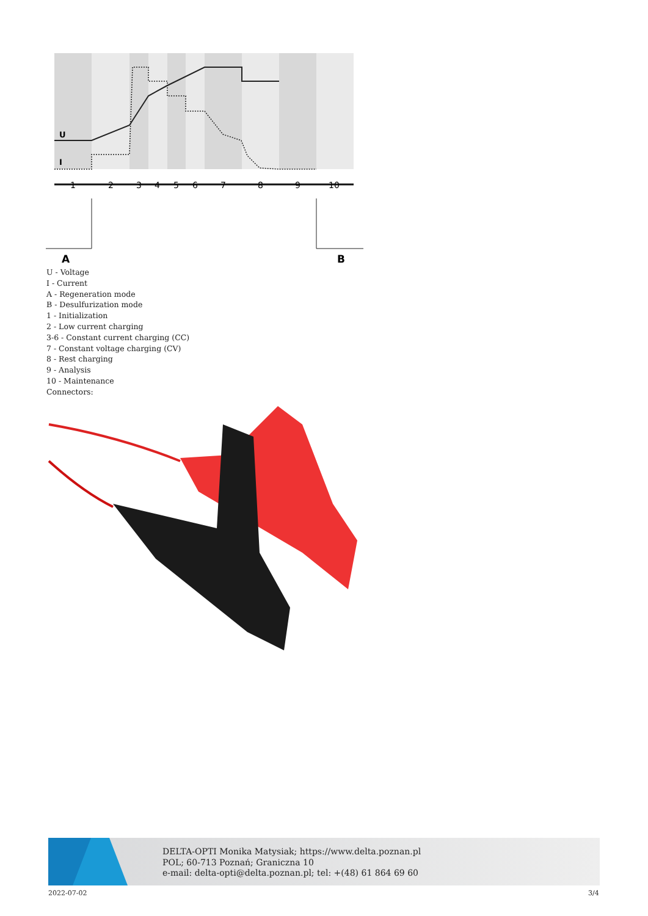U
I
1
2
3
4
5
6
7
8
9
10
A
B
U - Voltage
I - Current
A - Regeneration mode
B - Desulfurization mode
1 - Initialization
2 - Low current charging
3-6 - Constant current charging (CC)
7 - Constant voltage charging (CV)
8 - Rest charging
9 - Analysis
10 - Maintenance
Connectors:
DELTA-OPTI Monika Matysiak; https://www.delta.poznan.pl
POL; 60-713 Poznań; Graniczna 10
e-mail: delta-opti@delta.poznan.pl; tel: +(48) 61 864 69 60
2022-07-02 3/4